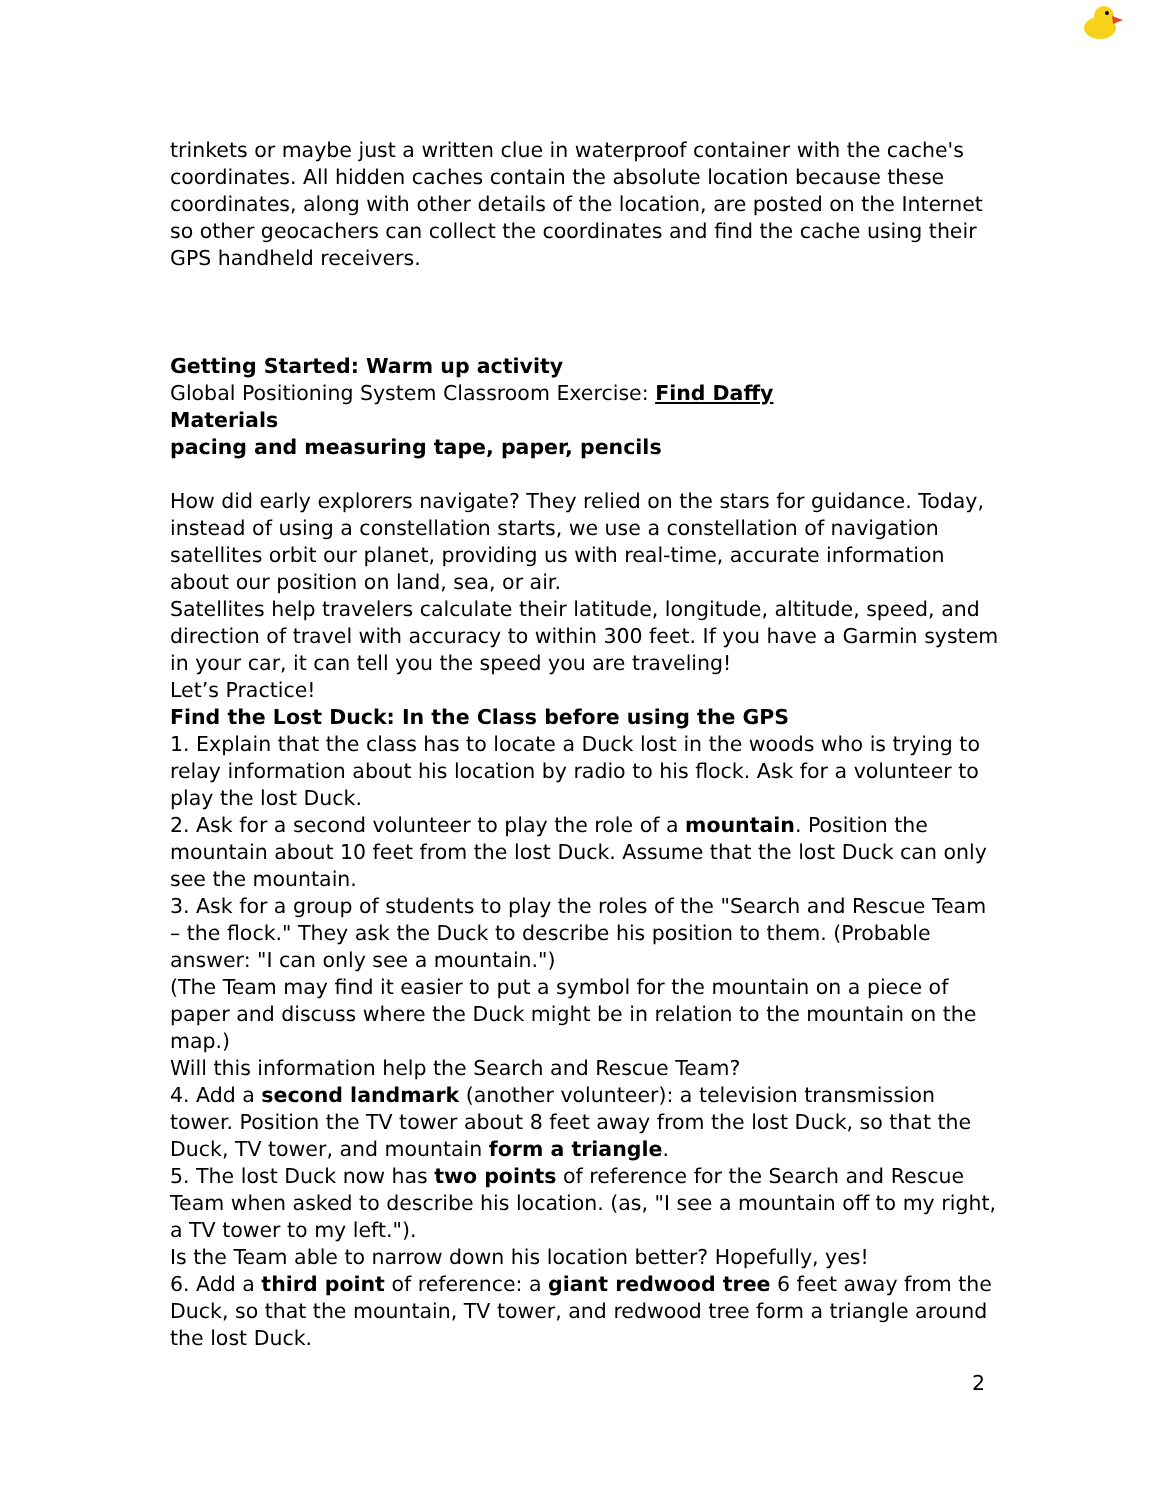trinkets or maybe just a written clue in waterproof container with the cache's coordinates. All hidden caches contain the absolute location because these coordinates, along with other details of the location, are posted on the Internet so other geocachers can collect the coordinates and find the cache using their GPS handheld receivers.
Getting Started: Warm up activity
Global Positioning System Classroom Exercise: Find Daffy
Materials
pacing and measuring tape, paper, pencils
How did early explorers navigate? They relied on the stars for guidance. Today, instead of using a constellation starts, we use a constellation of navigation satellites orbit our planet, providing us with real-time, accurate information about our position on land, sea, or air.
Satellites help travelers calculate their latitude, longitude, altitude, speed, and direction of travel with accuracy to within 300 feet. If you have a Garmin system in your car, it can tell you the speed you are traveling!
Let’s Practice!
Find the Lost Duck: In the Class before using the GPS
1. Explain that the class has to locate a Duck lost in the woods who is trying to relay information about his location by radio to his flock. Ask for a volunteer to play the lost Duck.
2. Ask for a second volunteer to play the role of a mountain. Position the mountain about 10 feet from the lost Duck. Assume that the lost Duck can only see the mountain.
3. Ask for a group of students to play the roles of the "Search and Rescue Team – the flock." They ask the Duck to describe his position to them. (Probable answer: "I can only see a mountain.")
(The Team may find it easier to put a symbol for the mountain on a piece of paper and discuss where the Duck might be in relation to the mountain on the map.)
Will this information help the Search and Rescue Team?
4. Add a second landmark (another volunteer): a television transmission tower. Position the TV tower about 8 feet away from the lost Duck, so that the Duck, TV tower, and mountain form a triangle.
5. The lost Duck now has two points of reference for the Search and Rescue Team when asked to describe his location. (as, "I see a mountain off to my right, a TV tower to my left.").
Is the Team able to narrow down his location better? Hopefully, yes!
6. Add a third point of reference: a giant redwood tree 6 feet away from the Duck, so that the mountain, TV tower, and redwood tree form a triangle around the lost Duck.
2